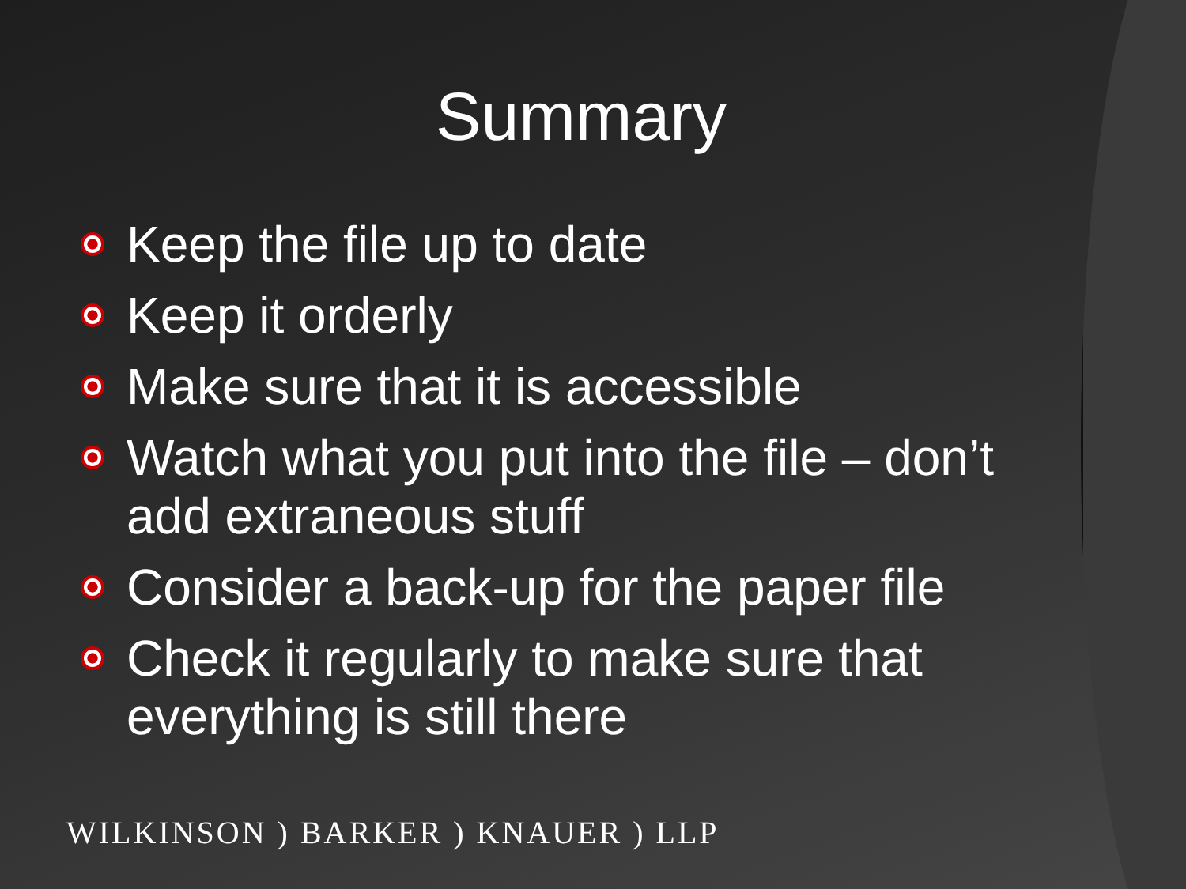Summary
Keep the file up to date
Keep it orderly
Make sure that it is accessible
Watch what you put into the file – don’t add extraneous stuff
Consider a back-up for the paper file
Check it regularly to make sure that everything is still there
WILKINSON ) BARKER ) KNAUER ) LLP